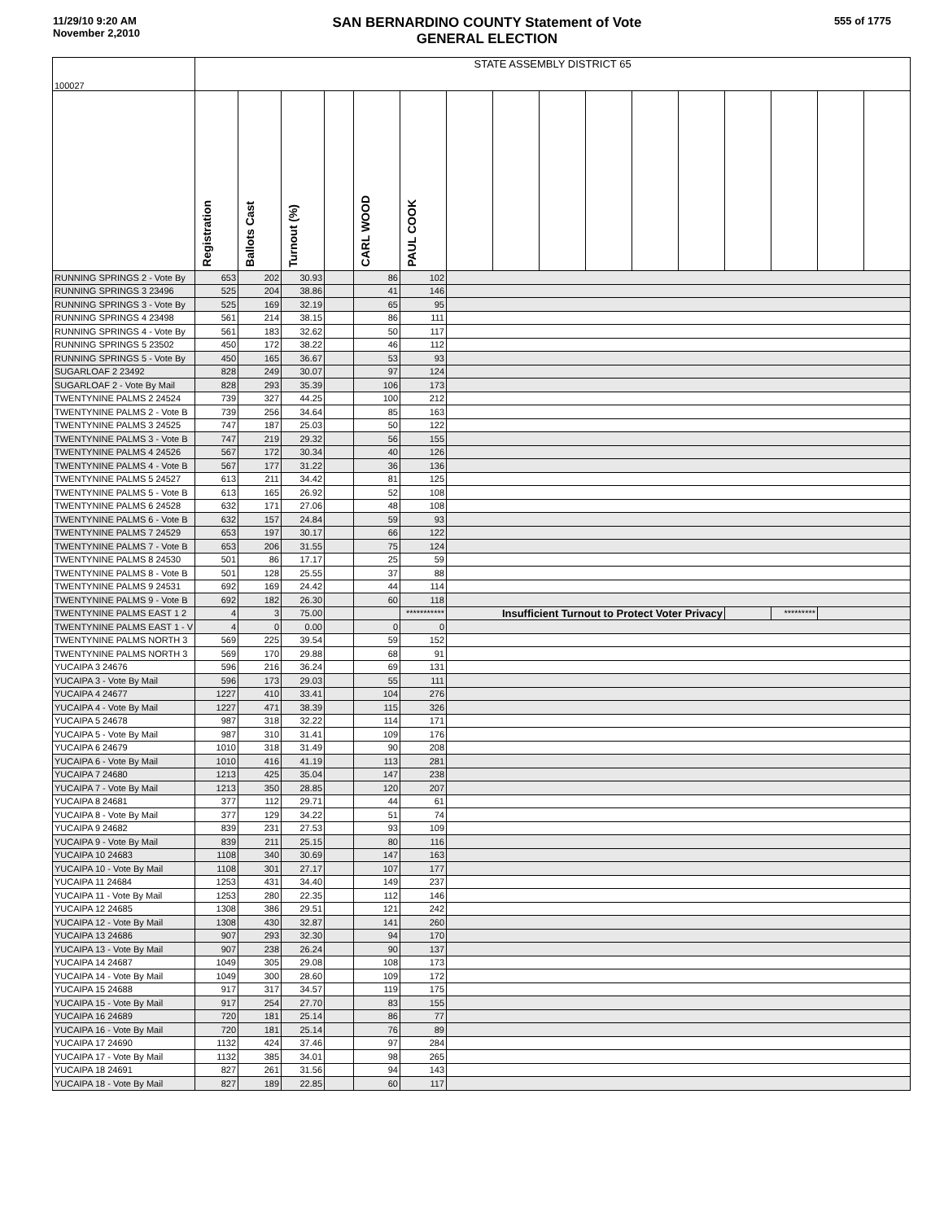11/29/10 9:20 AM
November 2,2010
SAN BERNARDINO COUNTY Statement of Vote
GENERAL ELECTION
555 of 1775
| 100027 | STATE ASSEMBLY DISTRICT 65 | | | | | | | | | | | | | | | |
| | Registration | Ballots Cast | Turnout (%) | | CARL WOOD | PAUL COOK | | | | | | | | | | |
| RUNNING SPRINGS 2 - Vote By | 653 | 202 | 30.93 | | 86 | 102 | | | | | | | | | | |
| RUNNING SPRINGS 3 23496 | 525 | 204 | 38.86 | | 41 | 146 | | | | | | | | | | |
| RUNNING SPRINGS 3 - Vote By | 525 | 169 | 32.19 | | 65 | 95 | | | | | | | | | | |
| RUNNING SPRINGS 4 23498 | 561 | 214 | 38.15 | | 86 | 111 | | | | | | | | | | |
| RUNNING SPRINGS 4 - Vote By | 561 | 183 | 32.62 | | 50 | 117 | | | | | | | | | | |
| RUNNING SPRINGS 5 23502 | 450 | 172 | 38.22 | | 46 | 112 | | | | | | | | | | |
| RUNNING SPRINGS 5 - Vote By | 450 | 165 | 36.67 | | 53 | 93 | | | | | | | | | | |
| SUGARLOAF 2 23492 | 828 | 249 | 30.07 | | 97 | 124 | | | | | | | | | | |
| SUGARLOAF 2 - Vote By Mail | 828 | 293 | 35.39 | | 106 | 173 | | | | | | | | | | |
| TWENTYNINE PALMS 2 24524 | 739 | 327 | 44.25 | | 100 | 212 | | | | | | | | | | |
| TWENTYNINE PALMS 2 - Vote B | 739 | 256 | 34.64 | | 85 | 163 | | | | | | | | | | |
| TWENTYNINE PALMS 3 24525 | 747 | 187 | 25.03 | | 50 | 122 | | | | | | | | | | |
| TWENTYNINE PALMS 3 - Vote B | 747 | 219 | 29.32 | | 56 | 155 | | | | | | | | | | |
| TWENTYNINE PALMS 4 24526 | 567 | 172 | 30.34 | | 40 | 126 | | | | | | | | | | |
| TWENTYNINE PALMS 4 - Vote B | 567 | 177 | 31.22 | | 36 | 136 | | | | | | | | | | |
| TWENTYNINE PALMS 5 24527 | 613 | 211 | 34.42 | | 81 | 125 | | | | | | | | | | |
| TWENTYNINE PALMS 5 - Vote B | 613 | 165 | 26.92 | | 52 | 108 | | | | | | | | | | |
| TWENTYNINE PALMS 6 24528 | 632 | 171 | 27.06 | | 48 | 108 | | | | | | | | | | |
| TWENTYNINE PALMS 6 - Vote B | 632 | 157 | 24.84 | | 59 | 93 | | | | | | | | | | |
| TWENTYNINE PALMS 7 24529 | 653 | 197 | 30.17 | | 66 | 122 | | | | | | | | | | |
| TWENTYNINE PALMS 7 - Vote B | 653 | 206 | 31.55 | | 75 | 124 | | | | | | | | | | |
| TWENTYNINE PALMS 8 24530 | 501 | 86 | 17.17 | | 25 | 59 | | | | | | | | | | |
| TWENTYNINE PALMS 8 - Vote B | 501 | 128 | 25.55 | | 37 | 88 | | | | | | | | | | |
| TWENTYNINE PALMS 9 24531 | 692 | 169 | 24.42 | | 44 | 114 | | | | | | | | | | |
| TWENTYNINE PALMS 9 - Vote B | 692 | 182 | 26.30 | | 60 | 118 | | | | | | | | | | |
| TWENTYNINE PALMS EAST 1 2 | 4 | 3 | 75.00 | | | *********** | Insufficient Turnout to Protect Voter Privacy | | | | | | | ********* | | |
| TWENTYNINE PALMS EAST 1 - V | 4 | 0 | 0.00 | | 0 | 0 | | | | | | | | | | |
| TWENTYNINE PALMS NORTH 3 | 569 | 225 | 39.54 | | 59 | 152 | | | | | | | | | | |
| TWENTYNINE PALMS NORTH 3 | 569 | 170 | 29.88 | | 68 | 91 | | | | | | | | | | |
| YUCAIPA 3 24676 | 596 | 216 | 36.24 | | 69 | 131 | | | | | | | | | | |
| YUCAIPA 3 - Vote By Mail | 596 | 173 | 29.03 | | 55 | 111 | | | | | | | | | | |
| YUCAIPA 4 24677 | 1227 | 410 | 33.41 | | 104 | 276 | | | | | | | | | | |
| YUCAIPA 4 - Vote By Mail | 1227 | 471 | 38.39 | | 115 | 326 | | | | | | | | | | |
| YUCAIPA 5 24678 | 987 | 318 | 32.22 | | 114 | 171 | | | | | | | | | | |
| YUCAIPA 5 - Vote By Mail | 987 | 310 | 31.41 | | 109 | 176 | | | | | | | | | | |
| YUCAIPA 6 24679 | 1010 | 318 | 31.49 | | 90 | 208 | | | | | | | | | | |
| YUCAIPA 6 - Vote By Mail | 1010 | 416 | 41.19 | | 113 | 281 | | | | | | | | | | |
| YUCAIPA 7 24680 | 1213 | 425 | 35.04 | | 147 | 238 | | | | | | | | | | |
| YUCAIPA 7 - Vote By Mail | 1213 | 350 | 28.85 | | 120 | 207 | | | | | | | | | | |
| YUCAIPA 8 24681 | 377 | 112 | 29.71 | | 44 | 61 | | | | | | | | | | |
| YUCAIPA 8 - Vote By Mail | 377 | 129 | 34.22 | | 51 | 74 | | | | | | | | | | |
| YUCAIPA 9 24682 | 839 | 231 | 27.53 | | 93 | 109 | | | | | | | | | | |
| YUCAIPA 9 - Vote By Mail | 839 | 211 | 25.15 | | 80 | 116 | | | | | | | | | | |
| YUCAIPA 10 24683 | 1108 | 340 | 30.69 | | 147 | 163 | | | | | | | | | | |
| YUCAIPA 10 - Vote By Mail | 1108 | 301 | 27.17 | | 107 | 177 | | | | | | | | | | |
| YUCAIPA 11 24684 | 1253 | 431 | 34.40 | | 149 | 237 | | | | | | | | | | |
| YUCAIPA 11 - Vote By Mail | 1253 | 280 | 22.35 | | 112 | 146 | | | | | | | | | | |
| YUCAIPA 12 24685 | 1308 | 386 | 29.51 | | 121 | 242 | | | | | | | | | | |
| YUCAIPA 12 - Vote By Mail | 1308 | 430 | 32.87 | | 141 | 260 | | | | | | | | | | |
| YUCAIPA 13 24686 | 907 | 293 | 32.30 | | 94 | 170 | | | | | | | | | | |
| YUCAIPA 13 - Vote By Mail | 907 | 238 | 26.24 | | 90 | 137 | | | | | | | | | | |
| YUCAIPA 14 24687 | 1049 | 305 | 29.08 | | 108 | 173 | | | | | | | | | | |
| YUCAIPA 14 - Vote By Mail | 1049 | 300 | 28.60 | | 109 | 172 | | | | | | | | | | |
| YUCAIPA 15 24688 | 917 | 317 | 34.57 | | 119 | 175 | | | | | | | | | | |
| YUCAIPA 15 - Vote By Mail | 917 | 254 | 27.70 | | 83 | 155 | | | | | | | | | | |
| YUCAIPA 16 24689 | 720 | 181 | 25.14 | | 86 | 77 | | | | | | | | | | |
| YUCAIPA 16 - Vote By Mail | 720 | 181 | 25.14 | | 76 | 89 | | | | | | | | | | |
| YUCAIPA 17 24690 | 1132 | 424 | 37.46 | | 97 | 284 | | | | | | | | | | |
| YUCAIPA 17 - Vote By Mail | 1132 | 385 | 34.01 | | 98 | 265 | | | | | | | | | | |
| YUCAIPA 18 24691 | 827 | 261 | 31.56 | | 94 | 143 | | | | | | | | | | |
| YUCAIPA 18 - Vote By Mail | 827 | 189 | 22.85 | | 60 | 117 | | | | | | | | | | |